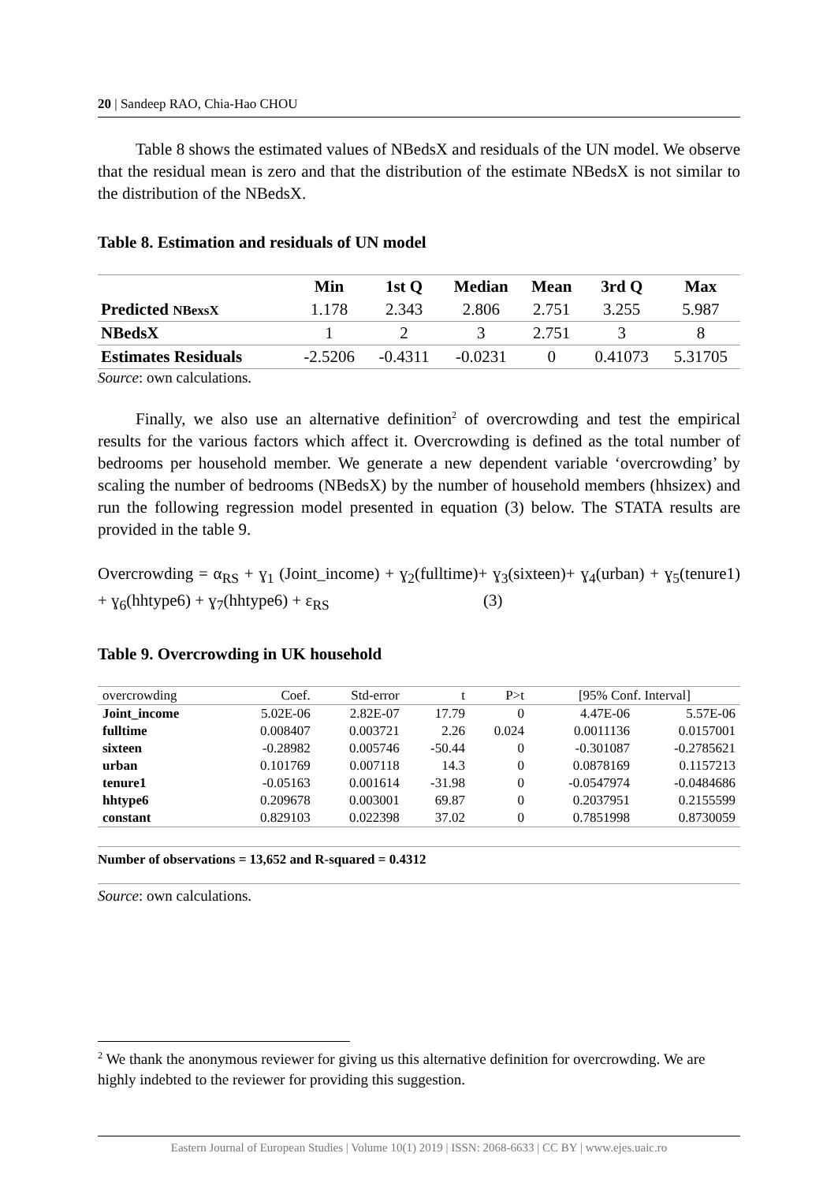20 | Sandeep RAO, Chia-Hao CHOU
Table 8 shows the estimated values of NBedsX and residuals of the UN model. We observe that the residual mean is zero and that the distribution of the estimate NBedsX is not similar to the distribution of the NBedsX.
Table 8. Estimation and residuals of UN model
| | Min | 1st Q | Median | Mean | 3rd Q | Max |
| --- | --- | --- | --- | --- | --- | --- |
| Predicted NBexsX | 1.178 | 2.343 | 2.806 | 2.751 | 3.255 | 5.987 |
| NBedsX | 1 | 2 | 3 | 2.751 | 3 | 8 |
| Estimates Residuals | -2.5206 | -0.4311 | -0.0231 | 0 | 0.41073 | 5.31705 |
Source: own calculations.
Finally, we also use an alternative definition<sup>2</sup> of overcrowding and test the empirical results for the various factors which affect it. Overcrowding is defined as the total number of bedrooms per household member. We generate a new dependent variable ‘overcrowding’ by scaling the number of bedrooms (NBedsX) by the number of household members (hhsizex) and run the following regression model presented in equation (3) below. The STATA results are provided in the table 9.
Overcrowding = α<sub>RS</sub> + ɣ<sub>1</sub> (Joint_income) + ɣ<sub>2</sub>(fulltime)+ ɣ<sub>3</sub>(sixteen)+ ɣ<sub>4</sub>(urban) + ɣ<sub>5</sub>(tenure1) + ɣ<sub>6</sub>(hhtype6) + ɣ<sub>7</sub>(hhtype6) + ε<sub>RS</sub> (3)
Table 9. Overcrowding in UK household
| overcrowding | Coef. | Std-error | t | P>t | [95% Conf. Interval] | |
| --- | --- | --- | --- | --- | --- | --- |
| Joint_income | 5.02E-06 | 2.82E-07 | 17.79 | 0 | 4.47E-06 | 5.57E-06 |
| fulltime | 0.008407 | 0.003721 | 2.26 | 0.024 | 0.0011136 | 0.0157001 |
| sixteen | -0.28982 | 0.005746 | -50.44 | 0 | -0.301087 | -0.2785621 |
| urban | 0.101769 | 0.007118 | 14.3 | 0 | 0.0878169 | 0.1157213 |
| tenure1 | -0.05163 | 0.001614 | -31.98 | 0 | -0.0547974 | -0.0484686 |
| hhtype6 | 0.209678 | 0.003001 | 69.87 | 0 | 0.2037951 | 0.2155599 |
| constant | 0.829103 | 0.022398 | 37.02 | 0 | 0.7851998 | 0.8730059 |
Number of observations = 13,652 and R-squared = 0.4312
Source: own calculations.
<sup>2</sup> We thank the anonymous reviewer for giving us this alternative definition for overcrowding. We are highly indebted to the reviewer for providing this suggestion.
Eastern Journal of European Studies | Volume 10(1) 2019 | ISSN: 2068-6633 | CC BY | www.ejes.uaic.ro